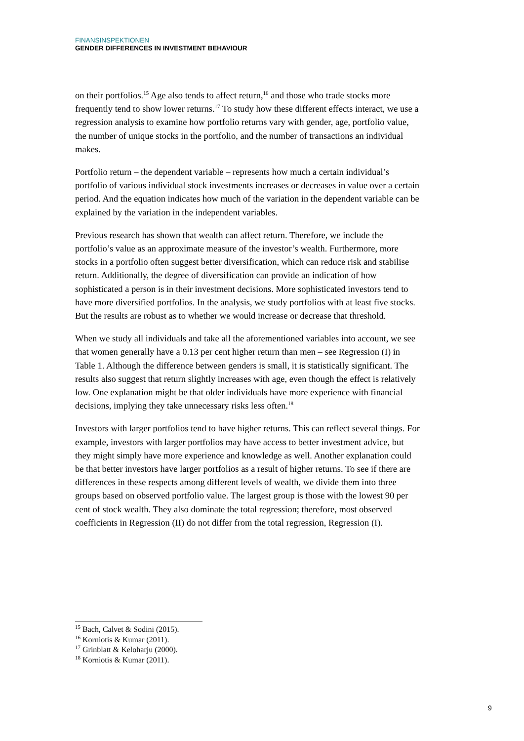FINANSINSPEKTIONEN
GENDER DIFFERENCES IN INVESTMENT BEHAVIOUR
on their portfolios.<sup>15</sup> Age also tends to affect return,<sup>16</sup> and those who trade stocks more frequently tend to show lower returns.<sup>17</sup> To study how these different effects interact, we use a regression analysis to examine how portfolio returns vary with gender, age, portfolio value, the number of unique stocks in the portfolio, and the number of transactions an individual makes.
Portfolio return – the dependent variable – represents how much a certain individual’s portfolio of various individual stock investments increases or decreases in value over a certain period. And the equation indicates how much of the variation in the dependent variable can be explained by the variation in the independent variables.
Previous research has shown that wealth can affect return. Therefore, we include the portfolio’s value as an approximate measure of the investor’s wealth. Furthermore, more stocks in a portfolio often suggest better diversification, which can reduce risk and stabilise return. Additionally, the degree of diversification can provide an indication of how sophisticated a person is in their investment decisions. More sophisticated investors tend to have more diversified portfolios. In the analysis, we study portfolios with at least five stocks. But the results are robust as to whether we would increase or decrease that threshold.
When we study all individuals and take all the aforementioned variables into account, we see that women generally have a 0.13 per cent higher return than men – see Regression (I) in Table 1. Although the difference between genders is small, it is statistically significant. The results also suggest that return slightly increases with age, even though the effect is relatively low. One explanation might be that older individuals have more experience with financial decisions, implying they take unnecessary risks less often.<sup>18</sup>
Investors with larger portfolios tend to have higher returns. This can reflect several things. For example, investors with larger portfolios may have access to better investment advice, but they might simply have more experience and knowledge as well. Another explanation could be that better investors have larger portfolios as a result of higher returns. To see if there are differences in these respects among different levels of wealth, we divide them into three groups based on observed portfolio value. The largest group is those with the lowest 90 per cent of stock wealth. They also dominate the total regression; therefore, most observed coefficients in Regression (II) do not differ from the total regression, Regression (I).
<sup>15</sup> Bach, Calvet & Sodini (2015).
<sup>16</sup> Korniotis & Kumar (2011).
<sup>17</sup> Grinblatt & Keloharju (2000).
<sup>18</sup> Korniotis & Kumar (2011).
9